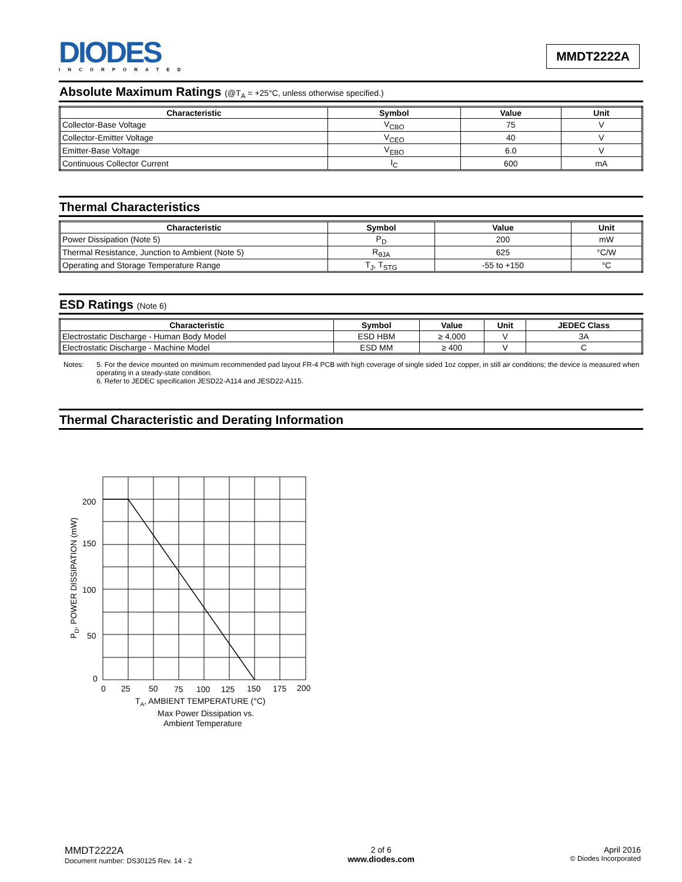DIODES
INCORPORATED
MMDT2222A
Absolute Maximum Ratings (@T<sub>A</sub> = +25°C, unless otherwise specified.)
| Characteristic | Symbol | Value | Unit |
| --- | --- | --- | --- |
| Collector-Base Voltage | V<sub>CBO</sub> | 75 | V |
| Collector-Emitter Voltage | V<sub>CEO</sub> | 40 | V |
| Emitter-Base Voltage | V<sub>EBO</sub> | 6.0 | V |
| Continuous Collector Current | I<sub>C</sub> | 600 | mA |
Thermal Characteristics
| Characteristic | Symbol | Value | Unit |
| --- | --- | --- | --- |
| Power Dissipation (Note 5) | P<sub>D</sub> | 200 | mW |
| Thermal Resistance, Junction to Ambient (Note 5) | R<sub>θJA</sub> | 625 | °C/W |
| Operating and Storage Temperature Range | T<sub>J</sub>, T<sub>STG</sub> | -55 to +150 | °C |
ESD Ratings (Note 6)
| Characteristic | Symbol | Value | Unit | JEDEC Class |
| --- | --- | --- | --- | --- |
| Electrostatic Discharge - Human Body Model | ESD HBM | ≥ 4,000 | V | 3A |
| Electrostatic Discharge - Machine Model | ESD MM | ≥ 400 | V | C |
Notes: 5. For the device mounted on minimum recommended pad layout FR-4 PCB with high coverage of single sided 1oz copper, in still air conditions; the device is measured when operating in a steady-state condition.
6. Refer to JEDEC specification JESD22-A114 and JESD22-A115.
Thermal Characteristic and Derating Information
200
150
100
50
0
0
25
50
75
100
125
150
175
200
TA, AMBIENT TEMPERATURE (°C)
Max Power Dissipation vs.
Ambient Temperature
PD, POWER DISSIPATION (mW)
MMDT2222A
Document number: DS30125 Rev. 14 - 2
2 of 6
www.diodes.com
April 2016
© Diodes Incorporated